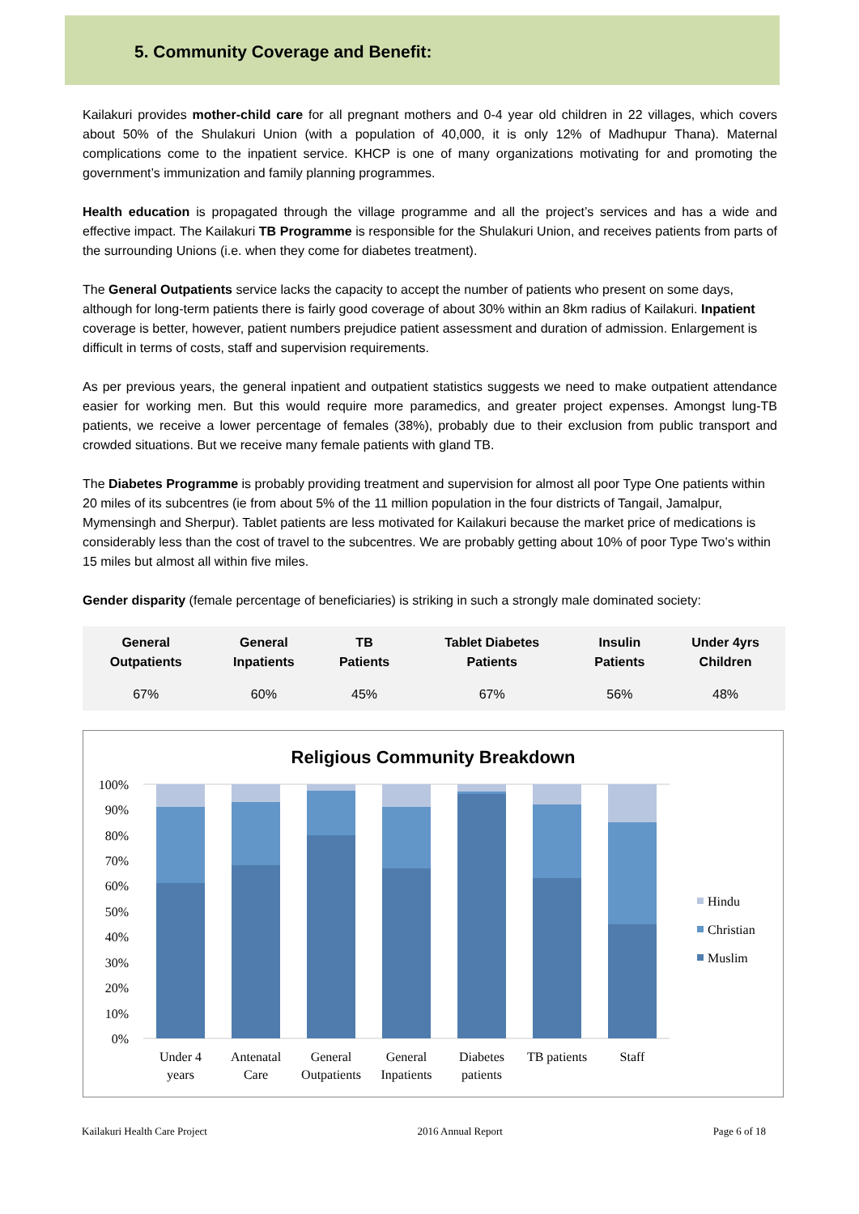5. Community Coverage and Benefit:
Kailakuri provides mother-child care for all pregnant mothers and 0-4 year old children in 22 villages, which covers about 50% of the Shulakuri Union (with a population of 40,000, it is only 12% of Madhupur Thana). Maternal complications come to the inpatient service. KHCP is one of many organizations motivating for and promoting the government’s immunization and family planning programmes.
Health education is propagated through the village programme and all the project’s services and has a wide and effective impact. The Kailakuri TB Programme is responsible for the Shulakuri Union, and receives patients from parts of the surrounding Unions (i.e. when they come for diabetes treatment).
The General Outpatients service lacks the capacity to accept the number of patients who present on some days, although for long-term patients there is fairly good coverage of about 30% within an 8km radius of Kailakuri. Inpatient coverage is better, however, patient numbers prejudice patient assessment and duration of admission. Enlargement is difficult in terms of costs, staff and supervision requirements.
As per previous years, the general inpatient and outpatient statistics suggests we need to make outpatient attendance easier for working men. But this would require more paramedics, and greater project expenses. Amongst lung-TB patients, we receive a lower percentage of females (38%), probably due to their exclusion from public transport and crowded situations. But we receive many female patients with gland TB.
The Diabetes Programme is probably providing treatment and supervision for almost all poor Type One patients within 20 miles of its subcentres (ie from about 5% of the 11 million population in the four districts of Tangail, Jamalpur, Mymensingh and Sherpur). Tablet patients are less motivated for Kailakuri because the market price of medications is considerably less than the cost of travel to the subcentres. We are probably getting about 10% of poor Type Two’s within 15 miles but almost all within five miles.
Gender disparity (female percentage of beneficiaries) is striking in such a strongly male dominated society:
| General Outpatients | General Inpatients | TB Patients | Tablet Diabetes Patients | Insulin Patients | Under 4yrs Children |
| --- | --- | --- | --- | --- | --- |
| 67% | 60% | 45% | 67% | 56% | 48% |
Religious Community Breakdown
100%
90%
80%
70%
60%
50%
40%
30%
20%
10%
0%
Under 4
years
Antenatal
Care
General
Outpatients
General
Inpatients
Diabetes
patients
TB patients
Staff
Hindu
Christian
Muslim
Kailakuri Health Care Project 2016 Annual Report Page 6 of 18